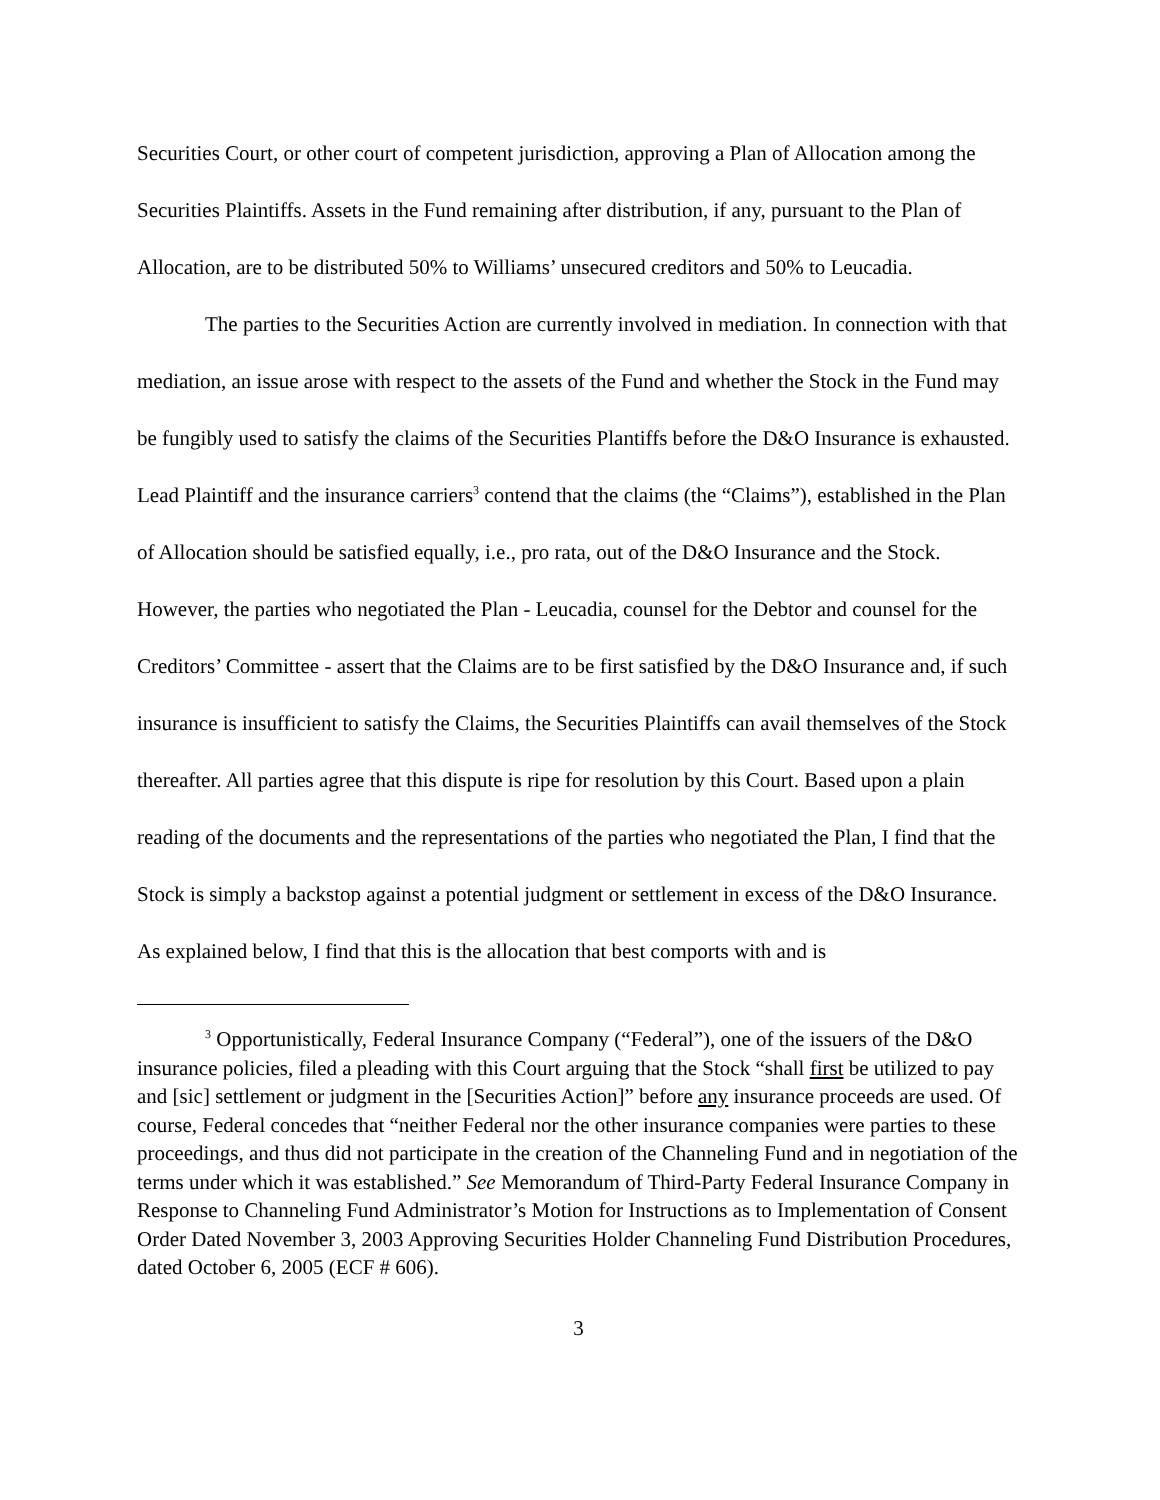Securities Court, or other court of competent jurisdiction, approving a Plan of Allocation among the Securities Plaintiffs. Assets in the Fund remaining after distribution, if any, pursuant to the Plan of Allocation, are to be distributed 50% to Williams’ unsecured creditors and 50% to Leucadia.
The parties to the Securities Action are currently involved in mediation. In connection with that mediation, an issue arose with respect to the assets of the Fund and whether the Stock in the Fund may be fungibly used to satisfy the claims of the Securities Plantiffs before the D&O Insurance is exhausted. Lead Plaintiff and the insurance carriers<sup>3</sup> contend that the claims (the “Claims”), established in the Plan of Allocation should be satisfied equally, i.e., pro rata, out of the D&O Insurance and the Stock. However, the parties who negotiated the Plan - Leucadia, counsel for the Debtor and counsel for the Creditors’ Committee - assert that the Claims are to be first satisfied by the D&O Insurance and, if such insurance is insufficient to satisfy the Claims, the Securities Plaintiffs can avail themselves of the Stock thereafter. All parties agree that this dispute is ripe for resolution by this Court. Based upon a plain reading of the documents and the representations of the parties who negotiated the Plan, I find that the Stock is simply a backstop against a potential judgment or settlement in excess of the D&O Insurance. As explained below, I find that this is the allocation that best comports with and is
<sup>3</sup> Opportunistically, Federal Insurance Company (“Federal”), one of the issuers of the D&O insurance policies, filed a pleading with this Court arguing that the Stock “shall first be utilized to pay and [sic] settlement or judgment in the [Securities Action]” before any insurance proceeds are used. Of course, Federal concedes that “neither Federal nor the other insurance companies were parties to these proceedings, and thus did not participate in the creation of the Channeling Fund and in negotiation of the terms under which it was established.” See Memorandum of Third-Party Federal Insurance Company in Response to Channeling Fund Administrator’s Motion for Instructions as to Implementation of Consent Order Dated November 3, 2003 Approving Securities Holder Channeling Fund Distribution Procedures, dated October 6, 2005 (ECF # 606).
3